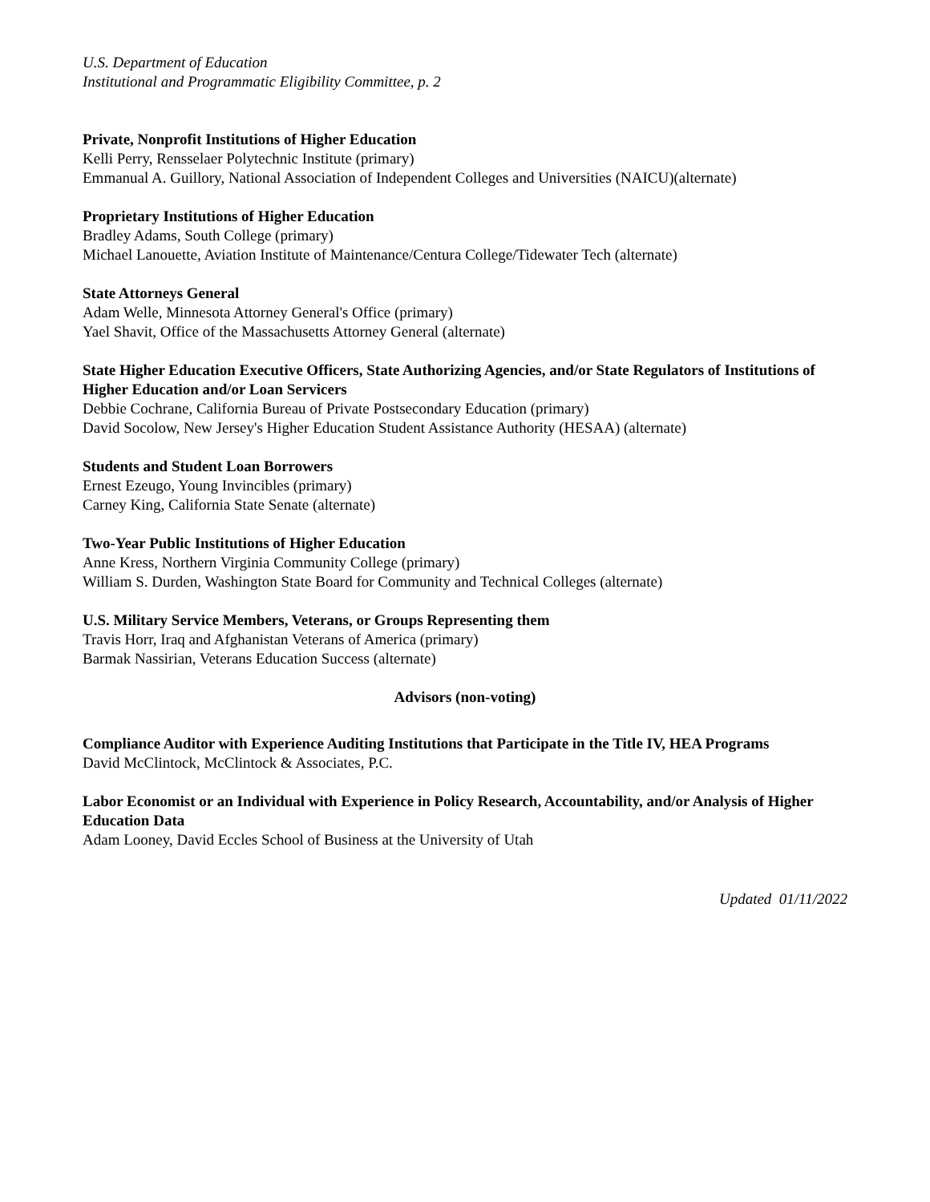U.S. Department of Education
Institutional and Programmatic Eligibility Committee, p. 2
Private, Nonprofit Institutions of Higher Education
Kelli Perry, Rensselaer Polytechnic Institute (primary)
Emmanual A. Guillory, National Association of Independent Colleges and Universities (NAICU)(alternate)
Proprietary Institutions of Higher Education
Bradley Adams, South College (primary)
Michael Lanouette, Aviation Institute of Maintenance/Centura College/Tidewater Tech (alternate)
State Attorneys General
Adam Welle, Minnesota Attorney General's Office (primary)
Yael Shavit, Office of the Massachusetts Attorney General (alternate)
State Higher Education Executive Officers, State Authorizing Agencies, and/or State Regulators of Institutions of Higher Education and/or Loan Servicers
Debbie Cochrane, California Bureau of Private Postsecondary Education (primary)
David Socolow, New Jersey's Higher Education Student Assistance Authority (HESAA) (alternate)
Students and Student Loan Borrowers
Ernest Ezeugo, Young Invincibles (primary)
Carney King, California State Senate (alternate)
Two-Year Public Institutions of Higher Education
Anne Kress, Northern Virginia Community College (primary)
William S. Durden, Washington State Board for Community and Technical Colleges (alternate)
U.S. Military Service Members, Veterans, or Groups Representing them
Travis Horr, Iraq and Afghanistan Veterans of America (primary)
Barmak Nassirian, Veterans Education Success (alternate)
Advisors (non-voting)
Compliance Auditor with Experience Auditing Institutions that Participate in the Title IV, HEA Programs
David McClintock, McClintock & Associates, P.C.
Labor Economist or an Individual with Experience in Policy Research, Accountability, and/or Analysis of Higher Education Data
Adam Looney, David Eccles School of Business at the University of Utah
Updated 01/11/2022